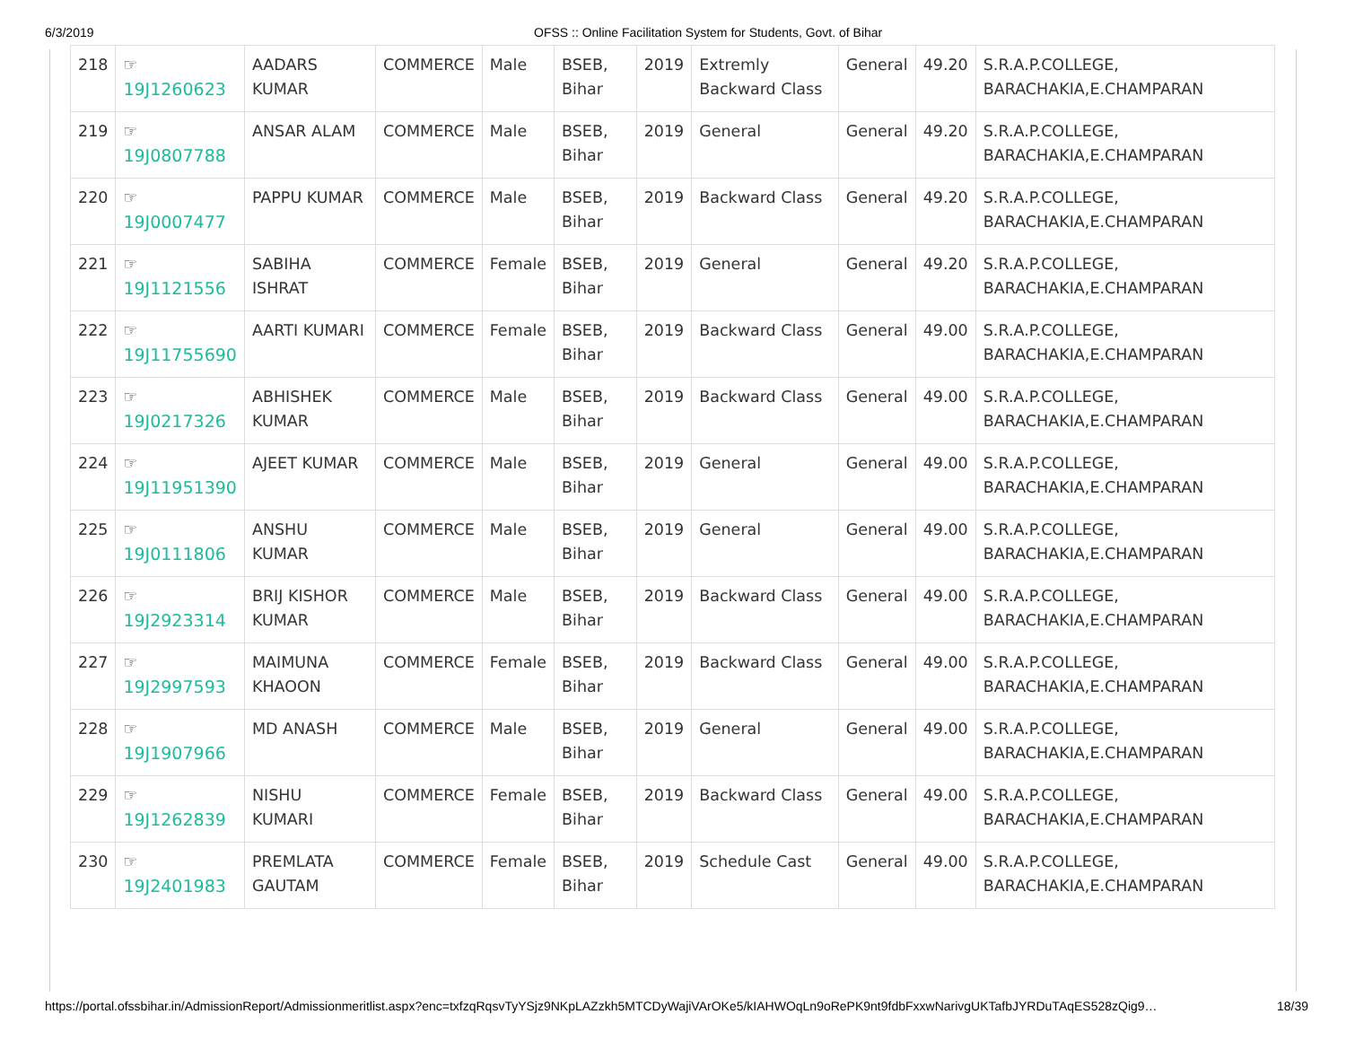6/3/2019 OFSS :: Online Facilitation System for Students, Govt. of Bihar
| 218 | ☞ 19J1260623 | AADARS KUMAR | COMMERCE | Male | BSEB, Bihar | 2019 | Extremly Backward Class | General | 49.20 | S.R.A.P.COLLEGE, BARACHAKIA,E.CHAMPARAN |
| 219 | ☞ 19J0807788 | ANSAR ALAM | COMMERCE | Male | BSEB, Bihar | 2019 | General | General | 49.20 | S.R.A.P.COLLEGE, BARACHAKIA,E.CHAMPARAN |
| 220 | ☞ 19J0007477 | PAPPU KUMAR | COMMERCE | Male | BSEB, Bihar | 2019 | Backward Class | General | 49.20 | S.R.A.P.COLLEGE, BARACHAKIA,E.CHAMPARAN |
| 221 | ☞ 19J1121556 | SABIHA ISHRAT | COMMERCE | Female | BSEB, Bihar | 2019 | General | General | 49.20 | S.R.A.P.COLLEGE, BARACHAKIA,E.CHAMPARAN |
| 222 | ☞ 19J11755690 | AARTI KUMARI | COMMERCE | Female | BSEB, Bihar | 2019 | Backward Class | General | 49.00 | S.R.A.P.COLLEGE, BARACHAKIA,E.CHAMPARAN |
| 223 | ☞ 19J0217326 | ABHISHEK KUMAR | COMMERCE | Male | BSEB, Bihar | 2019 | Backward Class | General | 49.00 | S.R.A.P.COLLEGE, BARACHAKIA,E.CHAMPARAN |
| 224 | ☞ 19J11951390 | AJEET KUMAR | COMMERCE | Male | BSEB, Bihar | 2019 | General | General | 49.00 | S.R.A.P.COLLEGE, BARACHAKIA,E.CHAMPARAN |
| 225 | ☞ 19J0111806 | ANSHU KUMAR | COMMERCE | Male | BSEB, Bihar | 2019 | General | General | 49.00 | S.R.A.P.COLLEGE, BARACHAKIA,E.CHAMPARAN |
| 226 | ☞ 19J2923314 | BRIJ KISHOR KUMAR | COMMERCE | Male | BSEB, Bihar | 2019 | Backward Class | General | 49.00 | S.R.A.P.COLLEGE, BARACHAKIA,E.CHAMPARAN |
| 227 | ☞ 19J2997593 | MAIMUNA KHAOON | COMMERCE | Female | BSEB, Bihar | 2019 | Backward Class | General | 49.00 | S.R.A.P.COLLEGE, BARACHAKIA,E.CHAMPARAN |
| 228 | ☞ 19J1907966 | MD ANASH | COMMERCE | Male | BSEB, Bihar | 2019 | General | General | 49.00 | S.R.A.P.COLLEGE, BARACHAKIA,E.CHAMPARAN |
| 229 | ☞ 19J1262839 | NISHU KUMARI | COMMERCE | Female | BSEB, Bihar | 2019 | Backward Class | General | 49.00 | S.R.A.P.COLLEGE, BARACHAKIA,E.CHAMPARAN |
| 230 | ☞ 19J2401983 | PREMLATA GAUTAM | COMMERCE | Female | BSEB, Bihar | 2019 | Schedule Cast | General | 49.00 | S.R.A.P.COLLEGE, BARACHAKIA,E.CHAMPARAN |
https://portal.ofssbihar.in/AdmissionReport/Admissionmeritlist.aspx?enc=txfzqRqsvTyYSjz9NKpLAZzkh5MTCDyWajiVArOKe5/kIAHWOqLn9oRePK9nt9fdbFxxwNarivgUKTafbJYRDuTAqES528zQig9… 18/39